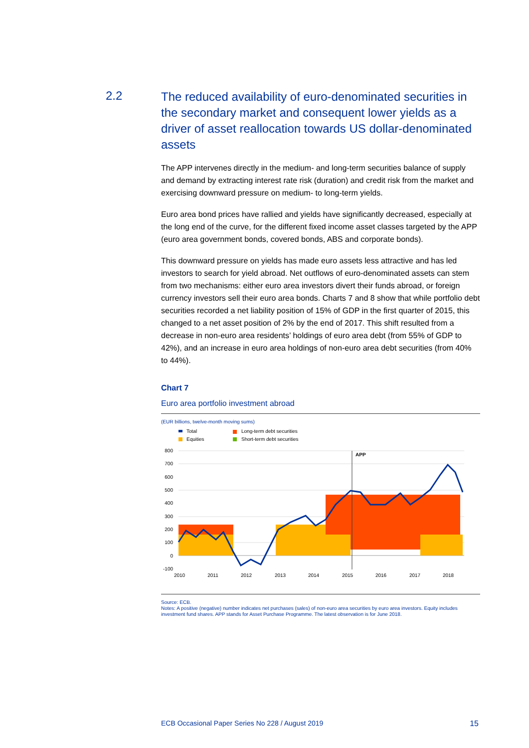2.2
The reduced availability of euro-denominated securities in the secondary market and consequent lower yields as a driver of asset reallocation towards US dollar-denominated assets
The APP intervenes directly in the medium- and long-term securities balance of supply and demand by extracting interest rate risk (duration) and credit risk from the market and exercising downward pressure on medium- to long-term yields.
Euro area bond prices have rallied and yields have significantly decreased, especially at the long end of the curve, for the different fixed income asset classes targeted by the APP (euro area government bonds, covered bonds, ABS and corporate bonds).
This downward pressure on yields has made euro assets less attractive and has led investors to search for yield abroad. Net outflows of euro-denominated assets can stem from two mechanisms: either euro area investors divert their funds abroad, or foreign currency investors sell their euro area bonds. Charts 7 and 8 show that while portfolio debt securities recorded a net liability position of 15% of GDP in the first quarter of 2015, this changed to a net asset position of 2% by the end of 2017. This shift resulted from a decrease in non-euro area residents’ holdings of euro area debt (from 55% of GDP to 42%), and an increase in euro area holdings of non-euro area debt securities (from 40% to 44%).
Chart 7
Euro area portfolio investment abroad
(EUR billions, twelve-month moving sums)
Total
Equities
Long-term debt securities
Short-term debt securities
800
700
600
500
400
300
200
100
0
-100
APP
2010
2011
2012
2013
2014
2015
2016
2017
2018
Source: ECB.
Notes: A positive (negative) number indicates net purchases (sales) of non-euro area securities by euro area investors. Equity includes investment fund shares. APP stands for Asset Purchase Programme. The latest observation is for June 2018.
ECB Occasional Paper Series No 228 / August 2019 15